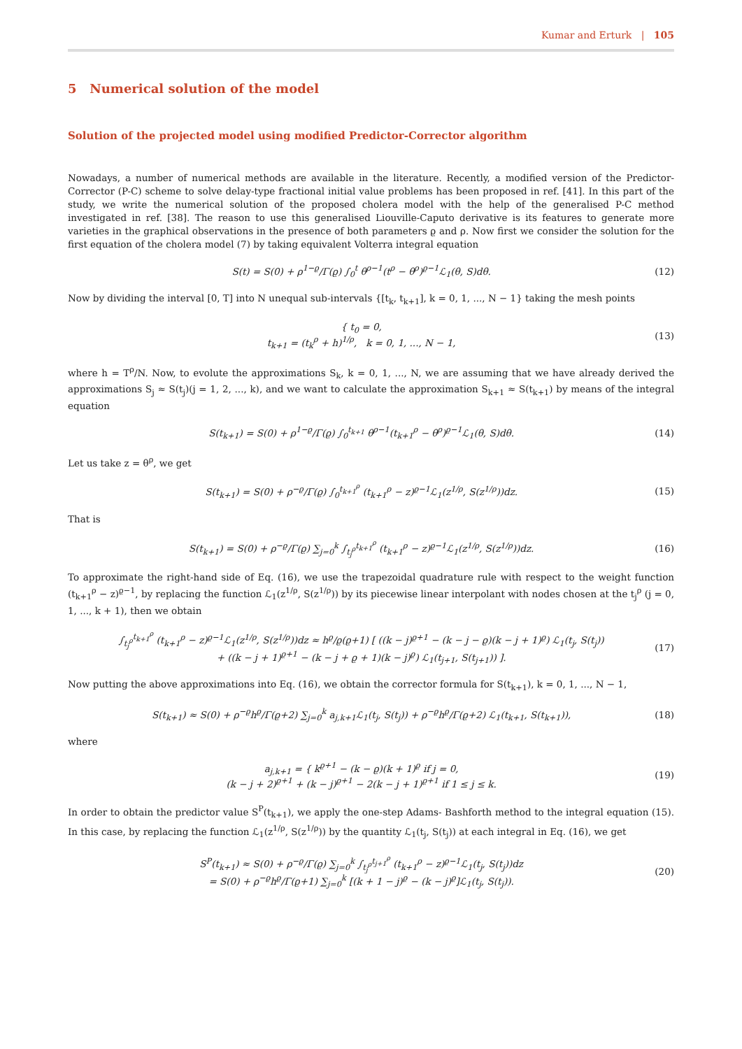Kumar and Erturk | 105
5 Numerical solution of the model
Solution of the projected model using modified Predictor-Corrector algorithm
Nowadays, a number of numerical methods are available in the literature. Recently, a modified version of the Predictor-Corrector (P-C) scheme to solve delay-type fractional initial value problems has been proposed in ref. [41]. In this part of the study, we write the numerical solution of the proposed cholera model with the help of the generalised P-C method investigated in ref. [38]. The reason to use this generalised Liouville-Caputo derivative is its features to generate more varieties in the graphical observations in the presence of both parameters ϱ and ρ. Now first we consider the solution for the first equation of the cholera model (7) by taking equivalent Volterra integral equation
S(t) = S(0) + ρ<sup>1−ϱ</sup>/Γ(ϱ) ∫<sub>0</sub><sup>t</sup> θ<sup>ρ−1</sup>(t<sup>ρ</sup> − θ<sup>ρ</sup>)<sup>ϱ−1</sup>ℒ<sub>1</sub>(θ, S)dθ. (12)
Now by dividing the interval [0, T] into N unequal sub-intervals {[t<sub>k</sub>, t<sub>k+1</sub>], k = 0, 1, ..., N − 1} taking the mesh points
{ t<sub>0</sub> = 0,
t<sub>k+1</sub> = (t<sub>k</sub><sup>ρ</sup> + h)<sup>1/ρ</sup>, k = 0, 1, ..., N − 1, (13)
where h = T<sup>ρ</sup>/N. Now, to evolute the approximations S<sub>k</sub>, k = 0, 1, ..., N, we are assuming that we have already derived the approximations S<sub>j</sub> ≈ S(t<sub>j</sub>)(j = 1, 2, ..., k), and we want to calculate the approximation S<sub>k+1</sub> ≈ S(t<sub>k+1</sub>) by means of the integral equation
S(t<sub>k+1</sub>) = S(0) + ρ<sup>1−ϱ</sup>/Γ(ϱ) ∫<sub>0</sub><sup>t<sub>k+1</sub></sup> θ<sup>ρ−1</sup>(t<sub>k+1</sub><sup>ρ</sup> − θ<sup>ρ</sup>)<sup>ϱ−1</sup>ℒ<sub>1</sub>(θ, S)dθ. (14)
Let us take z = θ<sup>ρ</sup>, we get
S(t<sub>k+1</sub>) = S(0) + ρ<sup>−ϱ</sup>/Γ(ϱ) ∫<sub>0</sub><sup>t<sub>k+1</sub><sup>ρ</sup></sup> (t<sub>k+1</sub><sup>ρ</sup> − z)<sup>ϱ−1</sup>ℒ<sub>1</sub>(z<sup>1/ρ</sup>, S(z<sup>1/ρ</sup>))dz. (15)
That is
S(t<sub>k+1</sub>) = S(0) + ρ<sup>−ϱ</sup>/Γ(ϱ) ∑<sub>j=0</sub><sup>k</sup> ∫<sub>t<sub>j</sub><sup>ρ</sup></sub><sup>t<sub>k+1</sub><sup>ρ</sup></sup> (t<sub>k+1</sub><sup>ρ</sup> − z)<sup>ϱ−1</sup>ℒ<sub>1</sub>(z<sup>1/ρ</sup>, S(z<sup>1/ρ</sup>))dz. (16)
To approximate the right-hand side of Eq. (16), we use the trapezoidal quadrature rule with respect to the weight function (t<sub>k+1</sub><sup>ρ</sup> − z)<sup>ϱ−1</sup>, by replacing the function ℒ<sub>1</sub>(z<sup>1/ρ</sup>, S(z<sup>1/ρ</sup>)) by its piecewise linear interpolant with nodes chosen at the t<sub>j</sub><sup>ρ</sup> (j = 0, 1, ..., k + 1), then we obtain
∫<sub>t<sub>j</sub><sup>ρ</sup></sub><sup>t<sub>k+1</sub><sup>ρ</sup></sup> (t<sub>k+1</sub><sup>ρ</sup> − z)<sup>ϱ−1</sup>ℒ<sub>1</sub>(z<sup>1/ρ</sup>, S(z<sup>1/ρ</sup>))dz ≈ h<sup>ϱ</sup>/ϱ(ϱ+1) [ ((k − j)<sup>ϱ+1</sup> − (k − j − ϱ)(k − j + 1)<sup>ϱ</sup>) ℒ<sub>1</sub>(t<sub>j</sub>, S(t<sub>j</sub>))
+ ((k − j + 1)<sup>ϱ+1</sup> − (k − j + ϱ + 1)(k − j)<sup>ϱ</sup>) ℒ<sub>1</sub>(t<sub>j+1</sub>, S(t<sub>j+1</sub>)) ]. (17)
Now putting the above approximations into Eq. (16), we obtain the corrector formula for S(t<sub>k+1</sub>), k = 0, 1, ..., N − 1,
S(t<sub>k+1</sub>) ≈ S(0) + ρ<sup>−ϱ</sup>h<sup>ϱ</sup>/Γ(ϱ+2) ∑<sub>j=0</sub><sup>k</sup> a<sub>j,k+1</sub>ℒ<sub>1</sub>(t<sub>j</sub>, S(t<sub>j</sub>)) + ρ<sup>−ϱ</sup>h<sup>ϱ</sup>/Γ(ϱ+2) ℒ<sub>1</sub>(t<sub>k+1</sub>, S(t<sub>k+1</sub>)), (18)
where
a<sub>j,k+1</sub> = { k<sup>ϱ+1</sup> − (k − ϱ)(k + 1)<sup>ϱ</sup> if j = 0,
(k − j + 2)<sup>ϱ+1</sup> + (k − j)<sup>ϱ+1</sup> − 2(k − j + 1)<sup>ϱ+1</sup> if 1 ≤ j ≤ k. (19)
In order to obtain the predictor value S<sup>P</sup>(t<sub>k+1</sub>), we apply the one-step Adams- Bashforth method to the integral equation (15). In this case, by replacing the function ℒ<sub>1</sub>(z<sup>1/ρ</sup>, S(z<sup>1/ρ</sup>)) by the quantity ℒ<sub>1</sub>(t<sub>j</sub>, S(t<sub>j</sub>)) at each integral in Eq. (16), we get
S<sup>P</sup>(t<sub>k+1</sub>) ≈ S(0) + ρ<sup>−ϱ</sup>/Γ(ϱ) ∑<sub>j=0</sub><sup>k</sup> ∫<sub>t<sub>j</sub><sup>ρ</sup></sub><sup>t<sub>j+1</sub><sup>ρ</sup></sup> (t<sub>k+1</sub><sup>ρ</sup> − z)<sup>ϱ−1</sup>ℒ<sub>1</sub>(t<sub>j</sub>, S(t<sub>j</sub>))dz
= S(0) + ρ<sup>−ϱ</sup>h<sup>ϱ</sup>/Γ(ϱ+1) ∑<sub>j=0</sub><sup>k</sup> [(k + 1 − j)<sup>ϱ</sup> − (k − j)<sup>ϱ</sup>]ℒ<sub>1</sub>(t<sub>j</sub>, S(t<sub>j</sub>)). (20)